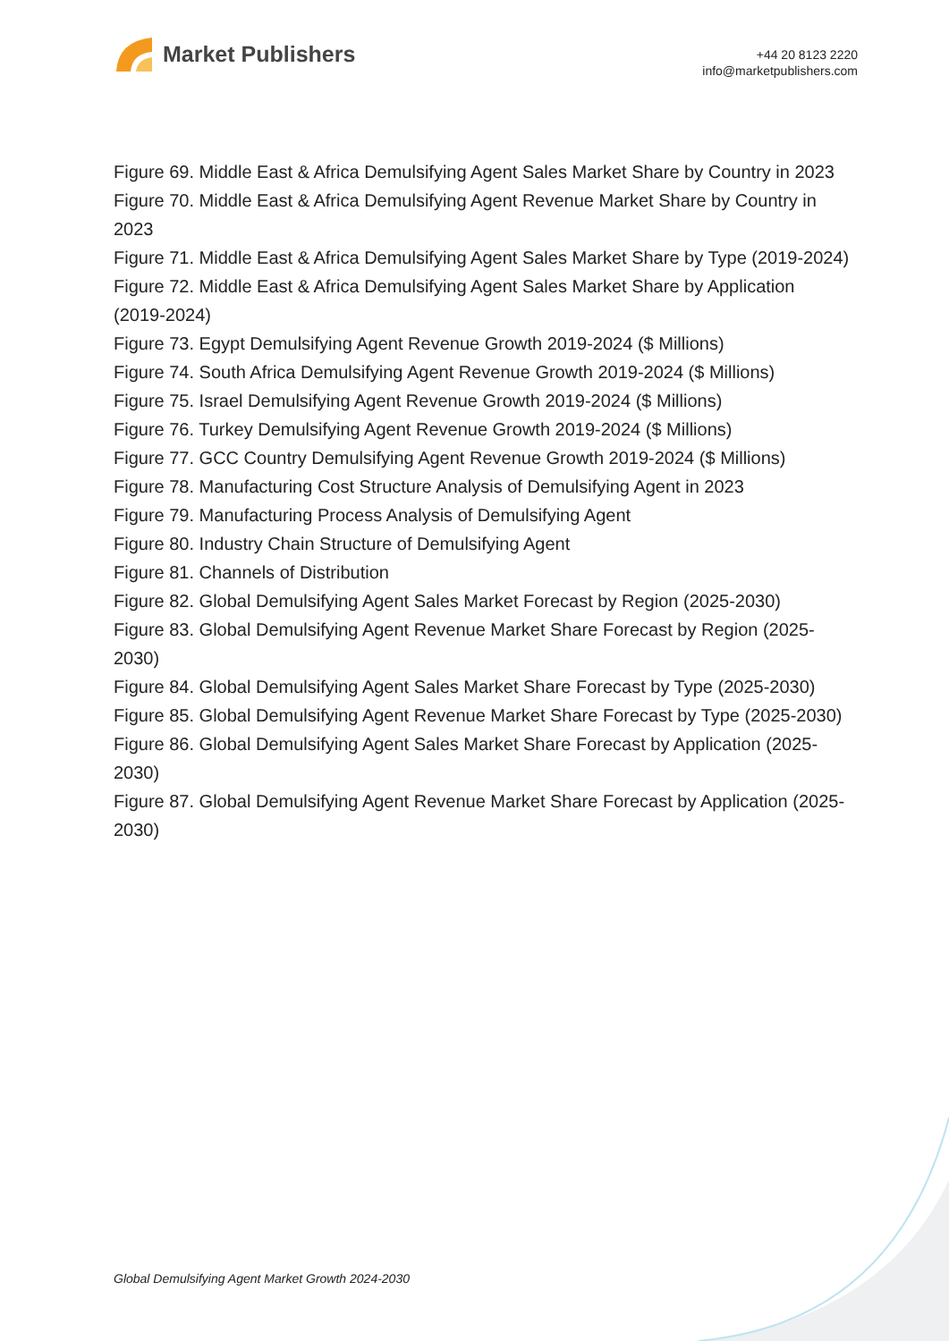Market Publishers
+44 20 8123 2220
info@marketpublishers.com
Figure 69. Middle East & Africa Demulsifying Agent Sales Market Share by Country in 2023
Figure 70. Middle East & Africa Demulsifying Agent Revenue Market Share by Country in 2023
Figure 71. Middle East & Africa Demulsifying Agent Sales Market Share by Type (2019-2024)
Figure 72. Middle East & Africa Demulsifying Agent Sales Market Share by Application (2019-2024)
Figure 73. Egypt Demulsifying Agent Revenue Growth 2019-2024 ($ Millions)
Figure 74. South Africa Demulsifying Agent Revenue Growth 2019-2024 ($ Millions)
Figure 75. Israel Demulsifying Agent Revenue Growth 2019-2024 ($ Millions)
Figure 76. Turkey Demulsifying Agent Revenue Growth 2019-2024 ($ Millions)
Figure 77. GCC Country Demulsifying Agent Revenue Growth 2019-2024 ($ Millions)
Figure 78. Manufacturing Cost Structure Analysis of Demulsifying Agent in 2023
Figure 79. Manufacturing Process Analysis of Demulsifying Agent
Figure 80. Industry Chain Structure of Demulsifying Agent
Figure 81. Channels of Distribution
Figure 82. Global Demulsifying Agent Sales Market Forecast by Region (2025-2030)
Figure 83. Global Demulsifying Agent Revenue Market Share Forecast by Region (2025-2030)
Figure 84. Global Demulsifying Agent Sales Market Share Forecast by Type (2025-2030)
Figure 85. Global Demulsifying Agent Revenue Market Share Forecast by Type (2025-2030)
Figure 86. Global Demulsifying Agent Sales Market Share Forecast by Application (2025-2030)
Figure 87. Global Demulsifying Agent Revenue Market Share Forecast by Application (2025-2030)
Global Demulsifying Agent Market Growth 2024-2030